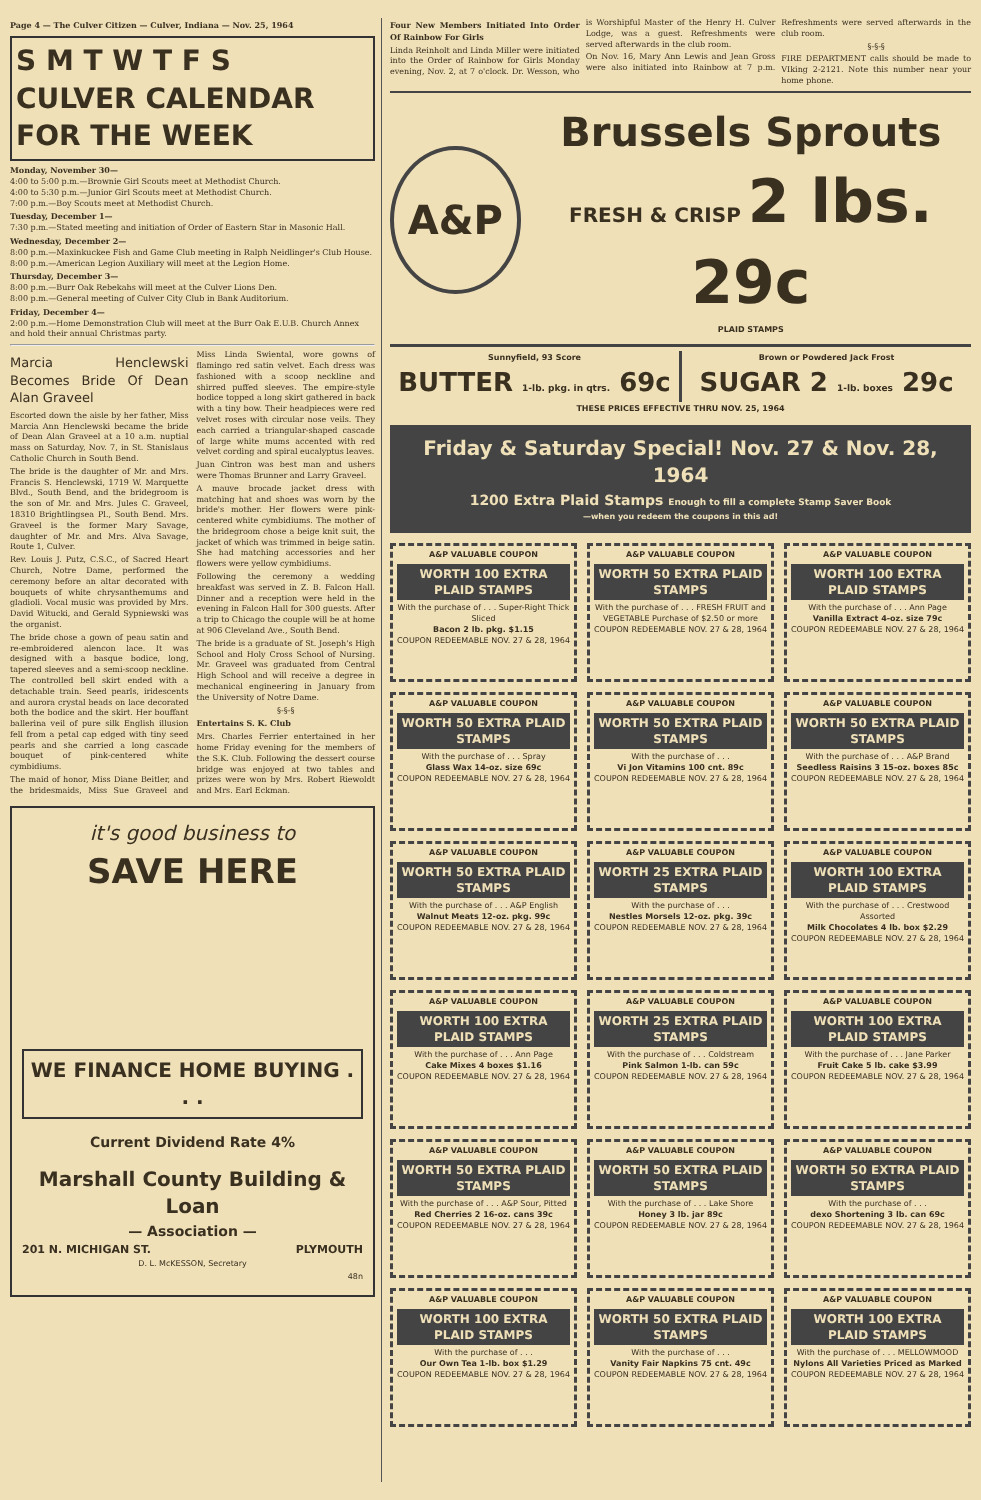Page 4 — The Culver Citizen — Culver, Indiana — Nov. 25, 1964
S M T W T F S
CULVER CALENDAR FOR THE WEEK
Monday, November 30—
4:00 to 5:00 p.m.—Brownie Girl Scouts meet at Methodist Church.
4:00 to 5:30 p.m.—Junior Girl Scouts meet at Methodist Church.
7:00 p.m.—Boy Scouts meet at Methodist Church.
Tuesday, December 1—
7:30 p.m.—Stated meeting and initiation of Order of Eastern Star in Masonic Hall.
Wednesday, December 2—
8:00 p.m.—Maxinkuckee Fish and Game Club meeting in Ralph Neidlinger's Club House.
8:00 p.m.—American Legion Auxiliary will meet at the Legion Home.
Thursday, December 3—
8:00 p.m.—Burr Oak Rebekahs will meet at the Culver Lions Den.
8:00 p.m.—General meeting of Culver City Club in Bank Auditorium.
Friday, December 4—
2:00 p.m.—Home Demonstration Club will meet at the Burr Oak E.U.B. Church Annex and hold their annual Christmas party.
Marcia Henclewski Becomes Bride Of Dean Alan Graveel
Escorted down the aisle by her father, Miss Marcia Ann Henclewski became the bride of Dean Alan Graveel at a 10 a.m. nuptial mass on Saturday, Nov. 7, in St. Stanislaus Catholic Church in South Bend.
The bride is the daughter of Mr. and Mrs. Francis S. Henclewski, 1719 W. Marquette Blvd., South Bend, and the bridegroom is the son of Mr. and Mrs. Jules C. Graveel, 18310 Brightlingsea Pl., South Bend. Mrs. Graveel is the former Mary Savage, daughter of Mr. and Mrs. Alva Savage, Route 1, Culver.
Rev. Louis J. Putz, C.S.C., of Sacred Heart Church, Notre Dame, performed the ceremony before an altar decorated with bouquets of white chrysanthemums and gladioli. Vocal music was provided by Mrs. David Witucki, and Gerald Sypniewski was the organist.
The bride chose a gown of peau satin and re-embroidered alencon lace. It was designed with a basque bodice, long, tapered sleeves and a semi-scoop neckline. The controlled bell skirt ended with a detachable train. Seed pearls, iridescents and aurora crystal beads on lace decorated both the bodice and the skirt. Her bouffant ballerina veil of pure silk English illusion fell from a petal cap edged with tiny seed pearls and she carried a long cascade bouquet of pink-centered white cymbidiums.
The maid of honor, Miss Diane Beitler, and the bridesmaids, Miss Sue Graveel and Miss Linda Swiental, wore gowns of flamingo red satin velvet. Each dress was fashioned with a scoop neckline and shirred puffed sleeves. The empire-style bodice topped a long skirt gathered in back with a tiny bow. Their headpieces were red velvet roses with circular nose veils. They each carried a triangular-shaped cascade of large white mums accented with red velvet cording and spiral eucalyptus leaves.
Juan Cintron was best man and ushers were Thomas Brunner and Larry Graveel.
A mauve brocade jacket dress with matching hat and shoes was worn by the bride's mother. Her flowers were pink-centered white cymbidiums. The mother of the bridegroom chose a beige knit suit, the jacket of which was trimmed in beige satin. She had matching accessories and her flowers were yellow cymbidiums.
Following the ceremony a wedding breakfast was served in Z. B. Falcon Hall. Dinner and a reception were held in the evening in Falcon Hall for 300 guests. After a trip to Chicago the couple will be at home at 906 Cleveland Ave., South Bend.
The bride is a graduate of St. Joseph's High School and Holy Cross School of Nursing. Mr. Graveel was graduated from Central High School and will receive a degree in mechanical engineering in January from the University of Notre Dame.
§-§-§
Entertains S. K. Club
Mrs. Charles Ferrier entertained in her home Friday evening for the members of the S.K. Club. Following the dessert course bridge was enjoyed at two tables and prizes were won by Mrs. Robert Riewoldt and Mrs. Earl Eckman.
it's good business to
SAVE HERE
WE FINANCE HOME BUYING . . .
Current Dividend Rate 4%
Marshall County Building & Loan
— Association —
201 N. MICHIGAN ST. PLYMOUTH
D. L. McKESSON, Secretary
48n
Four New Members Initiated Into Order Of Rainbow For Girls
Linda Reinholt and Linda Miller were initiated into the Order of Rainbow for Girls Monday evening, Nov. 2, at 7 o'clock. Dr. Wesson, who is Worshipful Master of the Henry H. Culver Lodge, was a guest. Refreshments were served afterwards in the club room.
On Nov. 16, Mary Ann Lewis and Jean Gross were also initiated into Rainbow at 7 p.m. Refreshments were served afterwards in the club room.
§-§-§
FIRE DEPARTMENT calls should be made to VIking 2-2121. Note this number near your home phone.
A&P
Brussels Sprouts
FRESH & CRISP 2 lbs. 29c
PLAID STAMPS
Sunnyfield, 93 Score
BUTTER 1-lb. pkg. in qtrs. 69c
Brown or Powdered Jack Frost
SUGAR 2 1-lb. boxes 29c
THESE PRICES EFFECTIVE THRU NOV. 25, 1964
Friday & Saturday Special! Nov. 27 & Nov. 28, 1964
1200 Extra Plaid Stamps Enough to fill a complete Stamp Saver Book
—when you redeem the coupons in this ad!
A&P VALUABLE COUPON
WORTH 100 EXTRA PLAID STAMPS
With the purchase of . . . Super-Right Thick Sliced
Bacon 2 lb. pkg. $1.15
COUPON REDEEMABLE NOV. 27 & 28, 1964
A&P VALUABLE COUPON
WORTH 50 EXTRA PLAID STAMPS
With the purchase of . . . FRESH FRUIT and VEGETABLE Purchase of $2.50 or more
COUPON REDEEMABLE NOV. 27 & 28, 1964
A&P VALUABLE COUPON
WORTH 100 EXTRA PLAID STAMPS
With the purchase of . . . Ann Page
Vanilla Extract 4-oz. size 79c
COUPON REDEEMABLE NOV. 27 & 28, 1964
A&P VALUABLE COUPON
WORTH 50 EXTRA PLAID STAMPS
With the purchase of . . . Spray
Glass Wax 14-oz. size 69c
COUPON REDEEMABLE NOV. 27 & 28, 1964
A&P VALUABLE COUPON
WORTH 50 EXTRA PLAID STAMPS
With the purchase of . . .
Vi Jon Vitamins 100 cnt. 89c
COUPON REDEEMABLE NOV. 27 & 28, 1964
A&P VALUABLE COUPON
WORTH 50 EXTRA PLAID STAMPS
With the purchase of . . . A&P Brand
Seedless Raisins 3 15-oz. boxes 85c
COUPON REDEEMABLE NOV. 27 & 28, 1964
A&P VALUABLE COUPON
WORTH 50 EXTRA PLAID STAMPS
With the purchase of . . . A&P English
Walnut Meats 12-oz. pkg. 99c
COUPON REDEEMABLE NOV. 27 & 28, 1964
A&P VALUABLE COUPON
WORTH 25 EXTRA PLAID STAMPS
With the purchase of . . .
Nestles Morsels 12-oz. pkg. 39c
COUPON REDEEMABLE NOV. 27 & 28, 1964
A&P VALUABLE COUPON
WORTH 100 EXTRA PLAID STAMPS
With the purchase of . . . Crestwood Assorted
Milk Chocolates 4 lb. box $2.29
COUPON REDEEMABLE NOV. 27 & 28, 1964
A&P VALUABLE COUPON
WORTH 100 EXTRA PLAID STAMPS
With the purchase of . . . Ann Page
Cake Mixes 4 boxes $1.16
COUPON REDEEMABLE NOV. 27 & 28, 1964
A&P VALUABLE COUPON
WORTH 25 EXTRA PLAID STAMPS
With the purchase of . . . Coldstream
Pink Salmon 1-lb. can 59c
COUPON REDEEMABLE NOV. 27 & 28, 1964
A&P VALUABLE COUPON
WORTH 100 EXTRA PLAID STAMPS
With the purchase of . . . Jane Parker
Fruit Cake 5 lb. cake $3.99
COUPON REDEEMABLE NOV. 27 & 28, 1964
A&P VALUABLE COUPON
WORTH 50 EXTRA PLAID STAMPS
With the purchase of . . . A&P Sour, Pitted
Red Cherries 2 16-oz. cans 39c
COUPON REDEEMABLE NOV. 27 & 28, 1964
A&P VALUABLE COUPON
WORTH 50 EXTRA PLAID STAMPS
With the purchase of . . . Lake Shore
Honey 3 lb. jar 89c
COUPON REDEEMABLE NOV. 27 & 28, 1964
A&P VALUABLE COUPON
WORTH 50 EXTRA PLAID STAMPS
With the purchase of . . .
dexo Shortening 3 lb. can 69c
COUPON REDEEMABLE NOV. 27 & 28, 1964
A&P VALUABLE COUPON
WORTH 100 EXTRA PLAID STAMPS
With the purchase of . . .
Our Own Tea 1-lb. box $1.29
COUPON REDEEMABLE NOV. 27 & 28, 1964
A&P VALUABLE COUPON
WORTH 50 EXTRA PLAID STAMPS
With the purchase of . . .
Vanity Fair Napkins 75 cnt. 49c
COUPON REDEEMABLE NOV. 27 & 28, 1964
A&P VALUABLE COUPON
WORTH 100 EXTRA PLAID STAMPS
With the purchase of . . . MELLOWMOOD
Nylons All Varieties Priced as Marked
COUPON REDEEMABLE NOV. 27 & 28, 1964